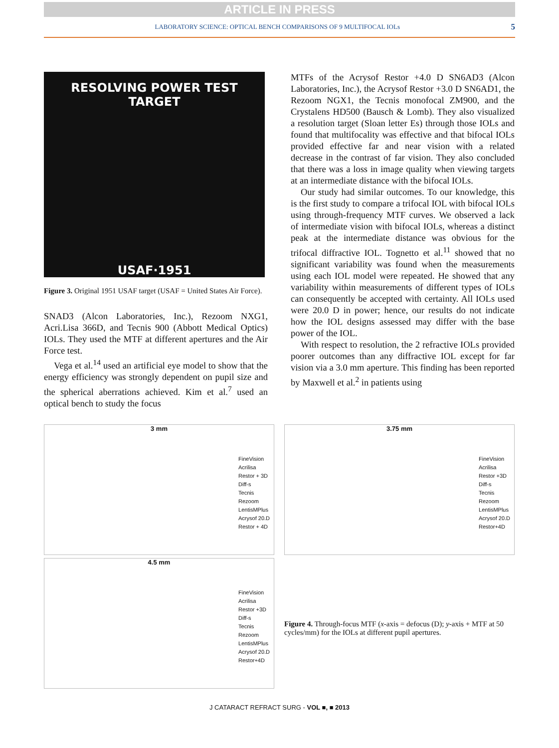ARTICLE IN PRESS
LABORATORY SCIENCE: OPTICAL BENCH COMPARISONS OF 9 MULTIFOCAL IOLs 5
RESOLVING POWER TEST TARGET
USAF·1951
Figure 3. Original 1951 USAF target (USAF = United States Air Force).
SNAD3 (Alcon Laboratories, Inc.), Rezoom NXG1, Acri.Lisa 366D, and Tecnis 900 (Abbott Medical Optics) IOLs. They used the MTF at different apertures and the Air Force test.
Vega et al.<sup>14</sup> used an artificial eye model to show that the energy efficiency was strongly dependent on pupil size and the spherical aberrations achieved. Kim et al.<sup>7</sup> used an optical bench to study the focus
MTFs of the Acrysof Restor +4.0 D SN6AD3 (Alcon Laboratories, Inc.), the Acrysof Restor +3.0 D SN6AD1, the Rezoom NGX1, the Tecnis monofocal ZM900, and the Crystalens HD500 (Bausch & Lomb). They also visualized a resolution target (Sloan letter Es) through those IOLs and found that multifocality was effective and that bifocal IOLs provided effective far and near vision with a related decrease in the contrast of far vision. They also concluded that there was a loss in image quality when viewing targets at an intermediate distance with the bifocal IOLs.
Our study had similar outcomes. To our knowledge, this is the first study to compare a trifocal IOL with bifocal IOLs using through-frequency MTF curves. We observed a lack of intermediate vision with bifocal IOLs, whereas a distinct peak at the intermediate distance was obvious for the trifocal diffractive IOL. Tognetto et al.<sup>11</sup> showed that no significant variability was found when the measurements using each IOL model were repeated. He showed that any variability within measurements of different types of IOLs can consequently be accepted with certainty. All IOLs used were 20.0 D in power; hence, our results do not indicate how the IOL designs assessed may differ with the base power of the IOL.
With respect to resolution, the 2 refractive IOLs provided poorer outcomes than any diffractive IOL except for far vision via a 3.0 mm aperture. This finding has been reported by Maxwell et al.<sup>2</sup> in patients using
3 mm
FineVision
Acrilisa
Restor + 3D
Diff-s
Tecnis
Rezoom
LentisMPlus
Acrysof 20.D
Restor + 4D
4.5 mm
FineVision
Acrilisa
Restor +3D
Diff-s
Tecnis
Rezoom
LentisMPlus
Acrysof 20.D
Restor+4D
3.75 mm
FineVision
Acrilisa
Restor +3D
Diff-s
Tecnis
Rezoom
LentisMPlus
Acrysof 20.D
Restor+4D
Figure 4. Through-focus MTF (x-axis = defocus (D); y-axis + MTF at 50 cycles/mm) for the IOLs at different pupil apertures.
J CATARACT REFRACT SURG - VOL ■, ■ 2013